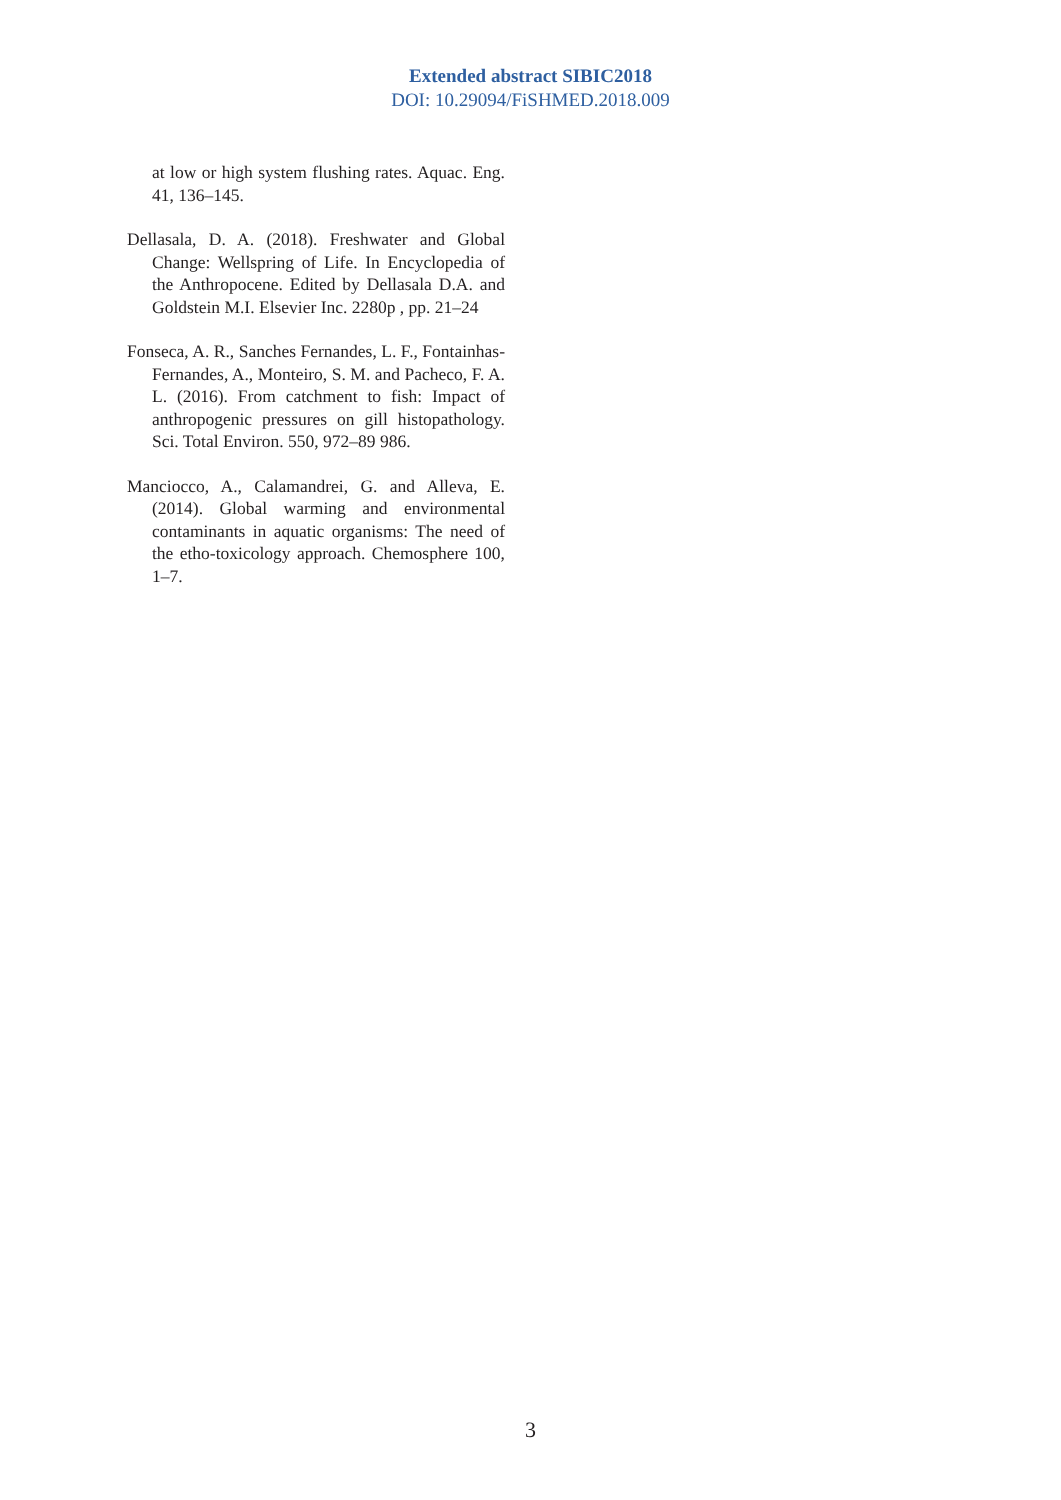Extended abstract SIBIC2018
DOI: 10.29094/FiSHMED.2018.009
at low or high system flushing rates. Aquac. Eng. 41, 136–145.
Dellasala, D. A. (2018). Freshwater and Global Change: Wellspring of Life. In Encyclopedia of the Anthropocene. Edited by Dellasala D.A. and Goldstein M.I. Elsevier Inc. 2280p , pp. 21–24
Fonseca, A. R., Sanches Fernandes, L. F., Fontainhas-Fernandes, A., Monteiro, S. M. and Pacheco, F. A. L. (2016). From catchment to fish: Impact of anthropogenic pressures on gill histopathology. Sci. Total Environ. 550, 972–89 986.
Manciocco, A., Calamandrei, G. and Alleva, E. (2014). Global warming and environmental contaminants in aquatic organisms: The need of the etho-toxicology approach. Chemosphere 100, 1–7.
3